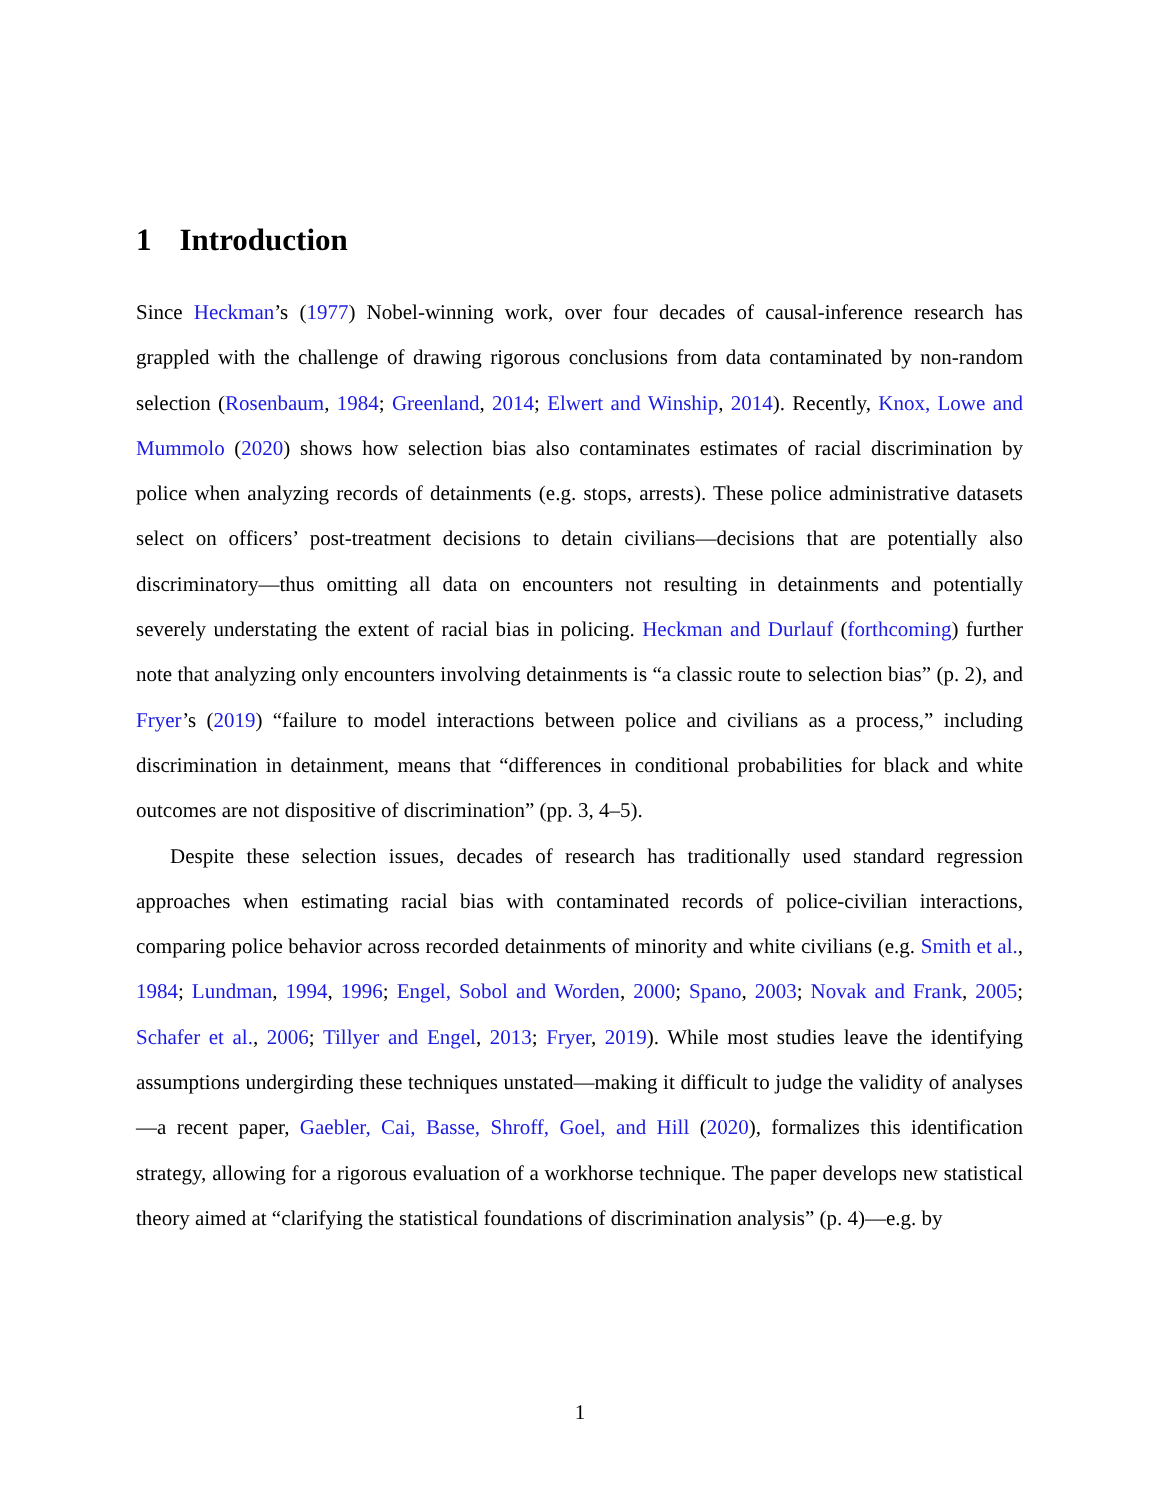1 Introduction
Since Heckman’s (1977) Nobel-winning work, over four decades of causal-inference research has grappled with the challenge of drawing rigorous conclusions from data contaminated by non-random selection (Rosenbaum, 1984; Greenland, 2014; Elwert and Winship, 2014). Recently, Knox, Lowe and Mummolo (2020) shows how selection bias also contaminates estimates of racial discrimination by police when analyzing records of detainments (e.g. stops, arrests). These police administrative datasets select on officers’ post-treatment decisions to detain civilians—decisions that are potentially also discriminatory—thus omitting all data on encounters not resulting in detainments and potentially severely understating the extent of racial bias in policing. Heckman and Durlauf (forthcoming) further note that analyzing only encounters involving detainments is “a classic route to selection bias” (p. 2), and Fryer’s (2019) “failure to model interactions between police and civilians as a process,” including discrimination in detainment, means that “differences in conditional probabilities for black and white outcomes are not dispositive of discrimination” (pp. 3, 4–5).
Despite these selection issues, decades of research has traditionally used standard regression approaches when estimating racial bias with contaminated records of police-civilian interactions, comparing police behavior across recorded detainments of minority and white civilians (e.g. Smith et al., 1984; Lundman, 1994, 1996; Engel, Sobol and Worden, 2000; Spano, 2003; Novak and Frank, 2005; Schafer et al., 2006; Tillyer and Engel, 2013; Fryer, 2019). While most studies leave the identifying assumptions undergirding these techniques unstated—making it difficult to judge the validity of analyses—a recent paper, Gaebler, Cai, Basse, Shroff, Goel, and Hill (2020), formalizes this identification strategy, allowing for a rigorous evaluation of a workhorse technique. The paper develops new statistical theory aimed at “clarifying the statistical foundations of discrimination analysis” (p. 4)—e.g. by
1